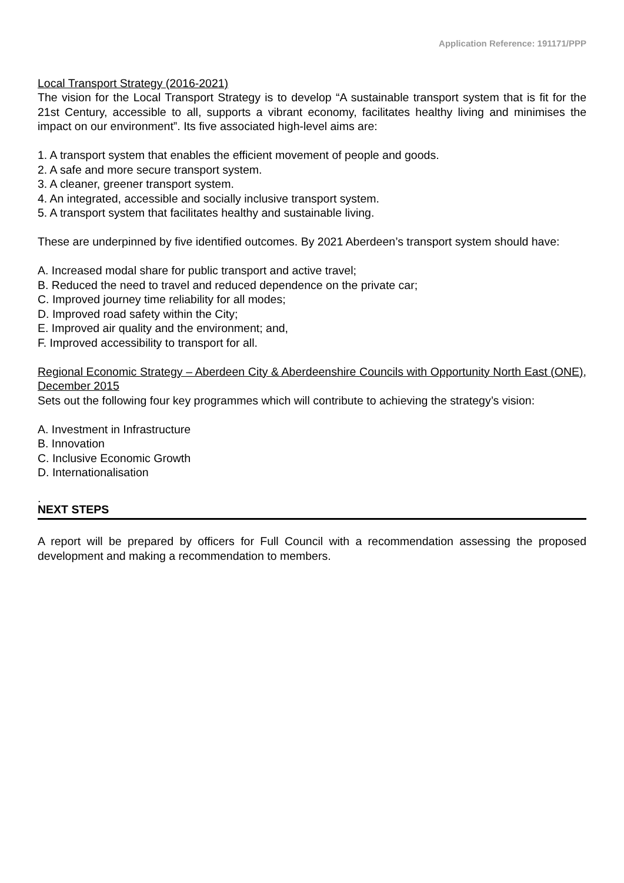Application Reference: 191171/PPP
Local Transport Strategy (2016-2021)
The vision for the Local Transport Strategy is to develop “A sustainable transport system that is fit for the 21st Century, accessible to all, supports a vibrant economy, facilitates healthy living and minimises the impact on our environment”. Its five associated high-level aims are:
1. A transport system that enables the efficient movement of people and goods.
2. A safe and more secure transport system.
3. A cleaner, greener transport system.
4. An integrated, accessible and socially inclusive transport system.
5. A transport system that facilitates healthy and sustainable living.
These are underpinned by five identified outcomes. By 2021 Aberdeen’s transport system should have:
A. Increased modal share for public transport and active travel;
B. Reduced the need to travel and reduced dependence on the private car;
C. Improved journey time reliability for all modes;
D. Improved road safety within the City;
E. Improved air quality and the environment; and,
F. Improved accessibility to transport for all.
Regional Economic Strategy – Aberdeen City & Aberdeenshire Councils with Opportunity North East (ONE), December 2015
Sets out the following four key programmes which will contribute to achieving the strategy’s vision:
A. Investment in Infrastructure
B. Innovation
C. Inclusive Economic Growth
D. Internationalisation
.
NEXT STEPS
A report will be prepared by officers for Full Council with a recommendation assessing the proposed development and making a recommendation to members.